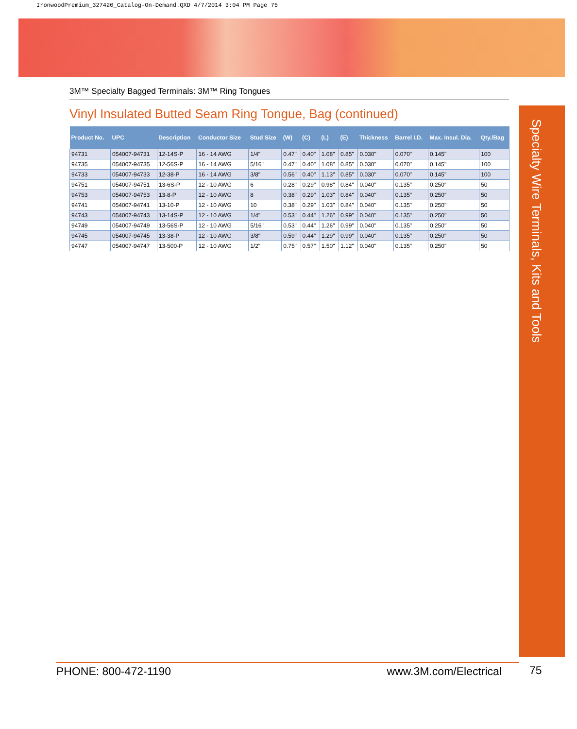IronwoodPremium_327420_Catalog-On-Demand.QXD 4/7/2014 3:04 PM Page 75
3M™ Specialty Bagged Terminals: 3M™ Ring Tongues
Vinyl Insulated Butted Seam Ring Tongue, Bag (continued)
| Product No. | UPC | Description | Conductor Size | Stud Size | (W) | (C) | (L) | (E) | Thickness | Barrel I.D. | Max. Insul. Dia. | Qty./Bag |
| --- | --- | --- | --- | --- | --- | --- | --- | --- | --- | --- | --- | --- |
| 94731 | 054007-94731 | 12-14S-P | 16 - 14 AWG | 1/4" | 0.47" | 0.40" | 1.08" | 0.85" | 0.030" | 0.070" | 0.145" | 100 |
| 94735 | 054007-94735 | 12-56S-P | 16 - 14 AWG | 5/16" | 0.47" | 0.40" | 1.08" | 0.85" | 0.030" | 0.070" | 0.145" | 100 |
| 94733 | 054007-94733 | 12-38-P | 16 - 14 AWG | 3/8" | 0.56" | 0.40" | 1.13" | 0.85" | 0.030" | 0.070" | 0.145" | 100 |
| 94751 | 054007-94751 | 13-6S-P | 12 - 10 AWG | 6 | 0.28" | 0.29" | 0.98" | 0.84" | 0.040" | 0.135" | 0.250" | 50 |
| 94753 | 054007-94753 | 13-8-P | 12 - 10 AWG | 8 | 0.38" | 0.29" | 1.03" | 0.84" | 0.040" | 0.135" | 0.250" | 50 |
| 94741 | 054007-94741 | 13-10-P | 12 - 10 AWG | 10 | 0.38" | 0.29" | 1.03" | 0.84" | 0.040" | 0.135" | 0.250" | 50 |
| 94743 | 054007-94743 | 13-14S-P | 12 - 10 AWG | 1/4" | 0.53" | 0.44" | 1.26" | 0.99" | 0.040" | 0.135" | 0.250" | 50 |
| 94749 | 054007-94749 | 13-56S-P | 12 - 10 AWG | 5/16" | 0.53" | 0.44" | 1.26" | 0.99" | 0.040" | 0.135" | 0.250" | 50 |
| 94745 | 054007-94745 | 13-38-P | 12 - 10 AWG | 3/8" | 0.59" | 0.44" | 1.29" | 0.99" | 0.040" | 0.135" | 0.250" | 50 |
| 94747 | 054007-94747 | 13-500-P | 12 - 10 AWG | 1/2" | 0.75" | 0.57" | 1.50" | 1.12" | 0.040" | 0.135" | 0.250" | 50 |
Specialty Wire Terminals, Kits and Tools
PHONE: 800-472-1190 www.3M.com/Electrical 75